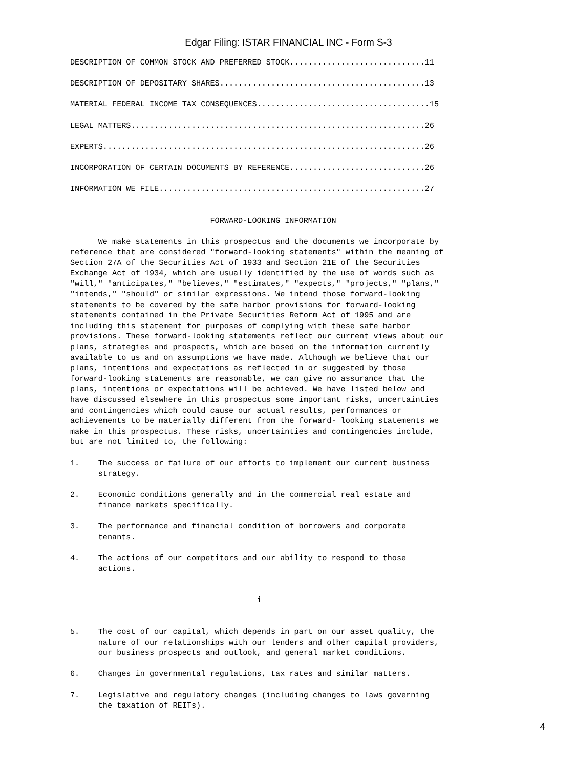Edgar Filing: ISTAR FINANCIAL INC - Form S-3
DESCRIPTION OF COMMON STOCK AND PREFERRED STOCK.............................11

DESCRIPTION OF DEPOSITARY SHARES............................................13

MATERIAL FEDERAL INCOME TAX CONSEQUENCES.....................................15

LEGAL MATTERS...............................................................26

EXPERTS.....................................................................26

INCORPORATION OF CERTAIN DOCUMENTS BY REFERENCE.............................26

INFORMATION WE FILE.........................................................27


                              FORWARD-LOOKING INFORMATION

      We make statements in this prospectus and the documents we incorporate by
reference that are considered "forward-looking statements" within the meaning of
Section 27A of the Securities Act of 1933 and Section 21E of the Securities
Exchange Act of 1934, which are usually identified by the use of words such as
"will," "anticipates," "believes," "estimates," "expects," "projects," "plans,"
"intends," "should" or similar expressions. We intend those forward-looking
statements to be covered by the safe harbor provisions for forward-looking
statements contained in the Private Securities Reform Act of 1995 and are
including this statement for purposes of complying with these safe harbor
provisions. These forward-looking statements reflect our current views about our
plans, strategies and prospects, which are based on the information currently
available to us and on assumptions we have made. Although we believe that our
plans, intentions and expectations as reflected in or suggested by those
forward-looking statements are reasonable, we can give no assurance that the
plans, intentions or expectations will be achieved. We have listed below and
have discussed elsewhere in this prospectus some important risks, uncertainties
and contingencies which could cause our actual results, performances or
achievements to be materially different from the forward- looking statements we
make in this prospectus. These risks, uncertainties and contingencies include,
but are not limited to, the following:

1.    The success or failure of our efforts to implement our current business
      strategy.

2.    Economic conditions generally and in the commercial real estate and
      finance markets specifically.

3.    The performance and financial condition of borrowers and corporate
      tenants.

4.    The actions of our competitors and our ability to respond to those
      actions.


                                        i


5.    The cost of our capital, which depends in part on our asset quality, the
      nature of our relationships with our lenders and other capital providers,
      our business prospects and outlook, and general market conditions.

6.    Changes in governmental regulations, tax rates and similar matters.

7.    Legislative and regulatory changes (including changes to laws governing
      the taxation of REITs).
4